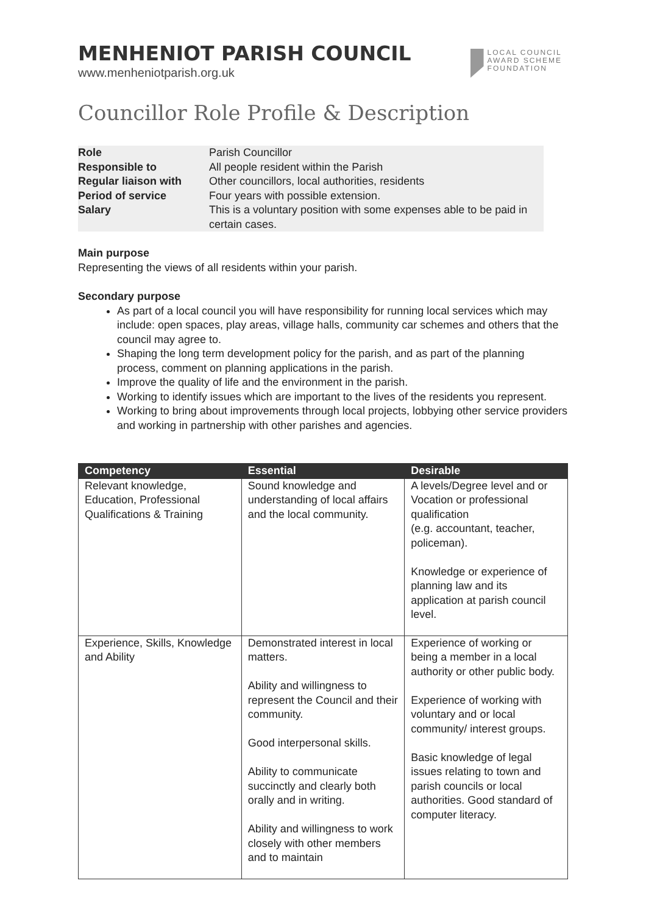MENHENIOT PARISH COUNCIL
www.menheniotparish.org.uk
LOCAL COUNCIL
AWARD SCHEME
FOUNDATION
Councillor Role Profile & Description
| Role | Parish Councillor |
| Responsible to | All people resident within the Parish |
| Regular liaison with | Other councillors, local authorities, residents |
| Period of service | Four years with possible extension. |
| Salary | This is a voluntary position with some expenses able to be paid in certain cases. |
Main purpose
Representing the views of all residents within your parish.
Secondary purpose
As part of a local council you will have responsibility for running local services which may include: open spaces, play areas, village halls, community car schemes and others that the council may agree to.
Shaping the long term development policy for the parish, and as part of the planning process, comment on planning applications in the parish.
Improve the quality of life and the environment in the parish.
Working to identify issues which are important to the lives of the residents you represent.
Working to bring about improvements through local projects, lobbying other service providers and working in partnership with other parishes and agencies.
| Competency | Essential | Desirable |
| --- | --- | --- |
| Relevant knowledge, Education, Professional Qualifications & Training | Sound knowledge and understanding of local affairs and the local community. | A levels/Degree level and or Vocation or professional qualification (e.g. accountant, teacher, policeman). Knowledge or experience of planning law and its application at parish council level. |
| Experience, Skills, Knowledge and Ability | Demonstrated interest in local matters. Ability and willingness to represent the Council and their community. Good interpersonal skills. Ability to communicate succinctly and clearly both orally and in writing. Ability and willingness to work closely with other members and to maintain | Experience of working or being a member in a local authority or other public body. Experience of working with voluntary and or local community/ interest groups. Basic knowledge of legal issues relating to town and parish councils or local authorities. Good standard of computer literacy. |